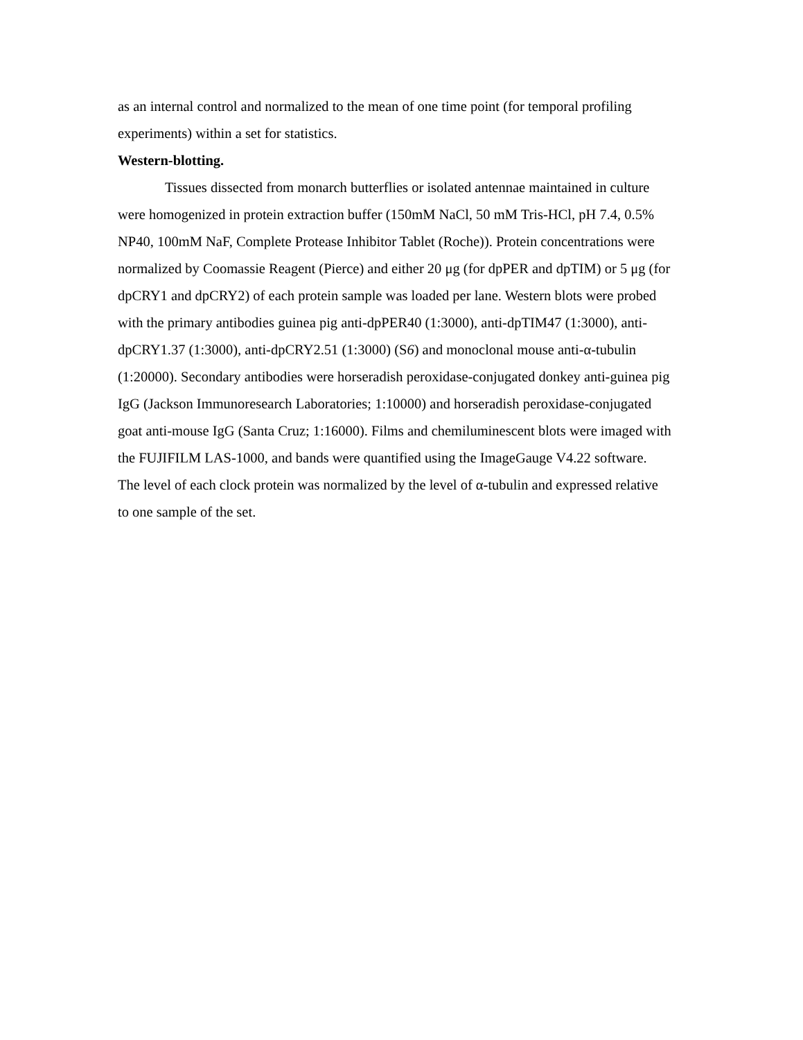as an internal control and normalized to the mean of one time point (for temporal profiling experiments) within a set for statistics.
Western-blotting.
Tissues dissected from monarch butterflies or isolated antennae maintained in culture were homogenized in protein extraction buffer (150mM NaCl, 50 mM Tris-HCl, pH 7.4, 0.5% NP40, 100mM NaF, Complete Protease Inhibitor Tablet (Roche)). Protein concentrations were normalized by Coomassie Reagent (Pierce) and either 20 μg (for dpPER and dpTIM) or 5 μg (for dpCRY1 and dpCRY2) of each protein sample was loaded per lane. Western blots were probed with the primary antibodies guinea pig anti-dpPER40 (1:3000), anti-dpTIM47 (1:3000), anti-dpCRY1.37 (1:3000), anti-dpCRY2.51 (1:3000) (S6) and monoclonal mouse anti-α-tubulin (1:20000). Secondary antibodies were horseradish peroxidase-conjugated donkey anti-guinea pig IgG (Jackson Immunoresearch Laboratories; 1:10000) and horseradish peroxidase-conjugated goat anti-mouse IgG (Santa Cruz; 1:16000). Films and chemiluminescent blots were imaged with the FUJIFILM LAS-1000, and bands were quantified using the ImageGauge V4.22 software. The level of each clock protein was normalized by the level of α-tubulin and expressed relative to one sample of the set.